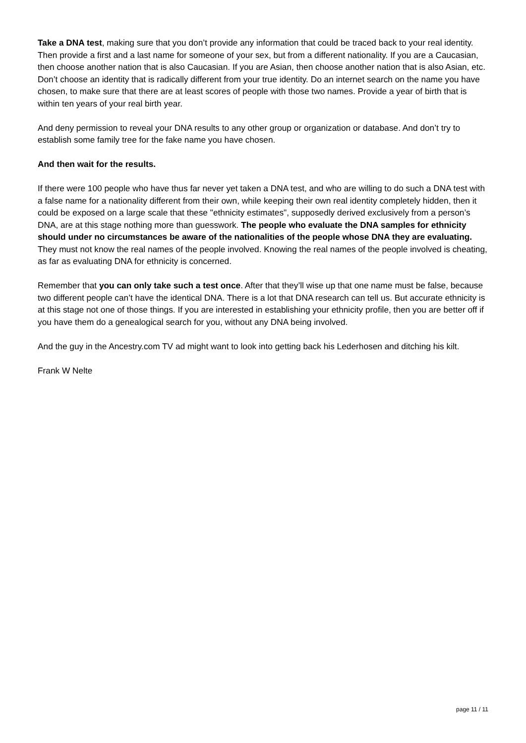Take a DNA test, making sure that you don’t provide any information that could be traced back to your real identity. Then provide a first and a last name for someone of your sex, but from a different nationality. If you are a Caucasian, then choose another nation that is also Caucasian. If you are Asian, then choose another nation that is also Asian, etc. Don’t choose an identity that is radically different from your true identity. Do an internet search on the name you have chosen, to make sure that there are at least scores of people with those two names. Provide a year of birth that is within ten years of your real birth year.
And deny permission to reveal your DNA results to any other group or organization or database. And don’t try to establish some family tree for the fake name you have chosen.
And then wait for the results.
If there were 100 people who have thus far never yet taken a DNA test, and who are willing to do such a DNA test with a false name for a nationality different from their own, while keeping their own real identity completely hidden, then it could be exposed on a large scale that these "ethnicity estimates", supposedly derived exclusively from a person’s DNA, are at this stage nothing more than guesswork. The people who evaluate the DNA samples for ethnicity should under no circumstances be aware of the nationalities of the people whose DNA they are evaluating. They must not know the real names of the people involved. Knowing the real names of the people involved is cheating, as far as evaluating DNA for ethnicity is concerned.
Remember that you can only take such a test once. After that they’ll wise up that one name must be false, because two different people can’t have the identical DNA. There is a lot that DNA research can tell us. But accurate ethnicity is at this stage not one of those things. If you are interested in establishing your ethnicity profile, then you are better off if you have them do a genealogical search for you, without any DNA being involved.
And the guy in the Ancestry.com TV ad might want to look into getting back his Lederhosen and ditching his kilt.
Frank W Nelte
page 11 / 11